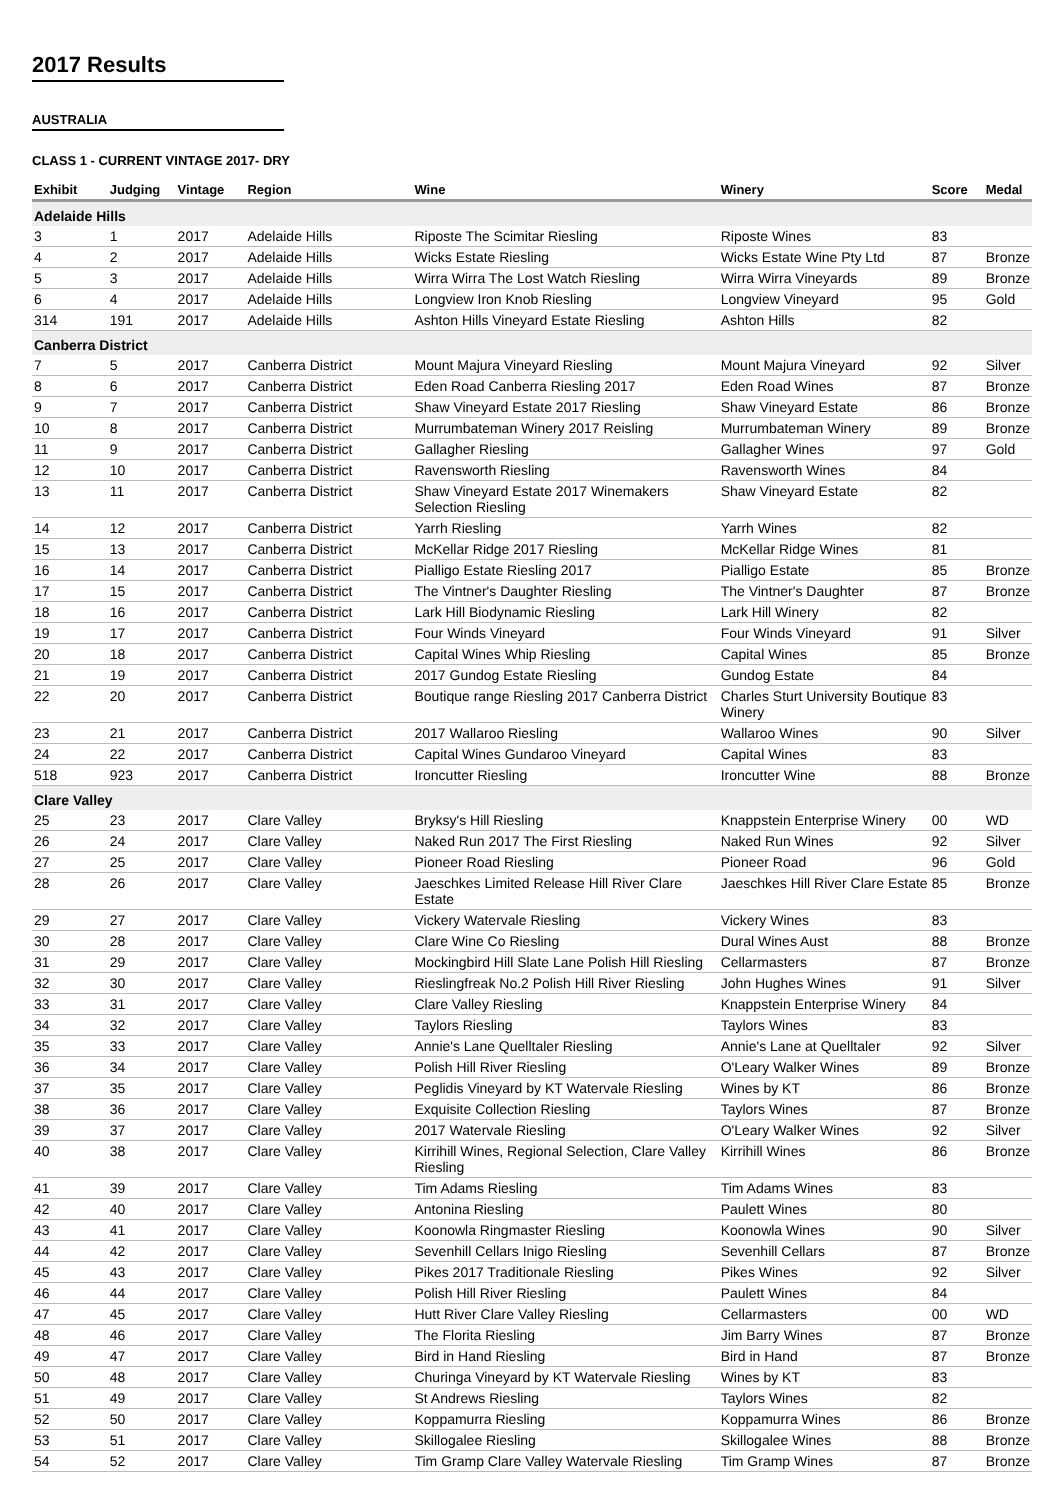2017 Results
AUSTRALIA
CLASS 1 - CURRENT VINTAGE 2017- DRY
| Exhibit | Judging | Vintage | Region | Wine | Winery | Score | Medal |
| --- | --- | --- | --- | --- | --- | --- | --- |
| Adelaide Hills | | | | | | | |
| 3 | 1 | 2017 | Adelaide Hills | Riposte The Scimitar Riesling | Riposte Wines | 83 | |
| 4 | 2 | 2017 | Adelaide Hills | Wicks Estate Riesling | Wicks Estate Wine Pty Ltd | 87 | Bronze |
| 5 | 3 | 2017 | Adelaide Hills | Wirra Wirra The Lost Watch Riesling | Wirra Wirra Vineyards | 89 | Bronze |
| 6 | 4 | 2017 | Adelaide Hills | Longview Iron Knob Riesling | Longview Vineyard | 95 | Gold |
| 314 | 191 | 2017 | Adelaide Hills | Ashton Hills Vineyard Estate Riesling | Ashton Hills | 82 | |
| Canberra District | | | | | | | |
| 7 | 5 | 2017 | Canberra District | Mount Majura Vineyard Riesling | Mount Majura Vineyard | 92 | Silver |
| 8 | 6 | 2017 | Canberra District | Eden Road Canberra Riesling 2017 | Eden Road Wines | 87 | Bronze |
| 9 | 7 | 2017 | Canberra District | Shaw Vineyard Estate 2017 Riesling | Shaw Vineyard Estate | 86 | Bronze |
| 10 | 8 | 2017 | Canberra District | Murrumbateman Winery 2017 Reisling | Murrumbateman Winery | 89 | Bronze |
| 11 | 9 | 2017 | Canberra District | Gallagher Riesling | Gallagher Wines | 97 | Gold |
| 12 | 10 | 2017 | Canberra District | Ravensworth Riesling | Ravensworth Wines | 84 | |
| 13 | 11 | 2017 | Canberra District | Shaw Vineyard Estate 2017 Winemakers Selection Riesling | Shaw Vineyard Estate | 82 | |
| 14 | 12 | 2017 | Canberra District | Yarrh Riesling | Yarrh Wines | 82 | |
| 15 | 13 | 2017 | Canberra District | McKellar Ridge 2017 Riesling | McKellar Ridge Wines | 81 | |
| 16 | 14 | 2017 | Canberra District | Pialligo Estate Riesling 2017 | Pialligo Estate | 85 | Bronze |
| 17 | 15 | 2017 | Canberra District | The Vintner's Daughter Riesling | The Vintner's Daughter | 87 | Bronze |
| 18 | 16 | 2017 | Canberra District | Lark Hill Biodynamic Riesling | Lark Hill Winery | 82 | |
| 19 | 17 | 2017 | Canberra District | Four Winds Vineyard | Four Winds Vineyard | 91 | Silver |
| 20 | 18 | 2017 | Canberra District | Capital Wines Whip Riesling | Capital Wines | 85 | Bronze |
| 21 | 19 | 2017 | Canberra District | 2017 Gundog Estate Riesling | Gundog Estate | 84 | |
| 22 | 20 | 2017 | Canberra District | Boutique range Riesling 2017 Canberra District | Charles Sturt University Boutique Winery | 83 | |
| 23 | 21 | 2017 | Canberra District | 2017 Wallaroo Riesling | Wallaroo Wines | 90 | Silver |
| 24 | 22 | 2017 | Canberra District | Capital Wines Gundaroo Vineyard | Capital Wines | 83 | |
| 518 | 923 | 2017 | Canberra District | Ironcutter Riesling | Ironcutter Wine | 88 | Bronze |
| Clare Valley | | | | | | | |
| 25 | 23 | 2017 | Clare Valley | Bryksy's Hill Riesling | Knappstein Enterprise Winery | 00 | WD |
| 26 | 24 | 2017 | Clare Valley | Naked Run 2017 The First Riesling | Naked Run Wines | 92 | Silver |
| 27 | 25 | 2017 | Clare Valley | Pioneer Road Riesling | Pioneer Road | 96 | Gold |
| 28 | 26 | 2017 | Clare Valley | Jaeschkes Limited Release Hill River Clare Estate | Jaeschkes Hill River Clare Estate | 85 | Bronze |
| 29 | 27 | 2017 | Clare Valley | Vickery Watervale Riesling | Vickery Wines | 83 | |
| 30 | 28 | 2017 | Clare Valley | Clare Wine Co Riesling | Dural Wines Aust | 88 | Bronze |
| 31 | 29 | 2017 | Clare Valley | Mockingbird Hill Slate Lane Polish Hill Riesling | Cellarmasters | 87 | Bronze |
| 32 | 30 | 2017 | Clare Valley | Rieslingfreak No.2 Polish Hill River Riesling | John Hughes Wines | 91 | Silver |
| 33 | 31 | 2017 | Clare Valley | Clare Valley Riesling | Knappstein Enterprise Winery | 84 | |
| 34 | 32 | 2017 | Clare Valley | Taylors Riesling | Taylors Wines | 83 | |
| 35 | 33 | 2017 | Clare Valley | Annie's Lane Quelltaler Riesling | Annie's Lane at Quelltaler | 92 | Silver |
| 36 | 34 | 2017 | Clare Valley | Polish Hill River Riesling | O'Leary Walker Wines | 89 | Bronze |
| 37 | 35 | 2017 | Clare Valley | Peglidis Vineyard by KT Watervale Riesling | Wines by KT | 86 | Bronze |
| 38 | 36 | 2017 | Clare Valley | Exquisite Collection Riesling | Taylors Wines | 87 | Bronze |
| 39 | 37 | 2017 | Clare Valley | 2017 Watervale Riesling | O'Leary Walker Wines | 92 | Silver |
| 40 | 38 | 2017 | Clare Valley | Kirrihill Wines, Regional Selection, Clare Valley Riesling | Kirrihill Wines | 86 | Bronze |
| 41 | 39 | 2017 | Clare Valley | Tim Adams Riesling | Tim Adams Wines | 83 | |
| 42 | 40 | 2017 | Clare Valley | Antonina Riesling | Paulett Wines | 80 | |
| 43 | 41 | 2017 | Clare Valley | Koonowla Ringmaster Riesling | Koonowla Wines | 90 | Silver |
| 44 | 42 | 2017 | Clare Valley | Sevenhill Cellars Inigo Riesling | Sevenhill Cellars | 87 | Bronze |
| 45 | 43 | 2017 | Clare Valley | Pikes 2017 Traditionale Riesling | Pikes Wines | 92 | Silver |
| 46 | 44 | 2017 | Clare Valley | Polish Hill River Riesling | Paulett Wines | 84 | |
| 47 | 45 | 2017 | Clare Valley | Hutt River Clare Valley Riesling | Cellarmasters | 00 | WD |
| 48 | 46 | 2017 | Clare Valley | The Florita Riesling | Jim Barry Wines | 87 | Bronze |
| 49 | 47 | 2017 | Clare Valley | Bird in Hand Riesling | Bird in Hand | 87 | Bronze |
| 50 | 48 | 2017 | Clare Valley | Churinga Vineyard by KT Watervale Riesling | Wines by KT | 83 | |
| 51 | 49 | 2017 | Clare Valley | St Andrews Riesling | Taylors Wines | 82 | |
| 52 | 50 | 2017 | Clare Valley | Koppamurra Riesling | Koppamurra Wines | 86 | Bronze |
| 53 | 51 | 2017 | Clare Valley | Skillogalee Riesling | Skillogalee Wines | 88 | Bronze |
| 54 | 52 | 2017 | Clare Valley | Tim Gramp Clare Valley Watervale Riesling | Tim Gramp Wines | 87 | Bronze |